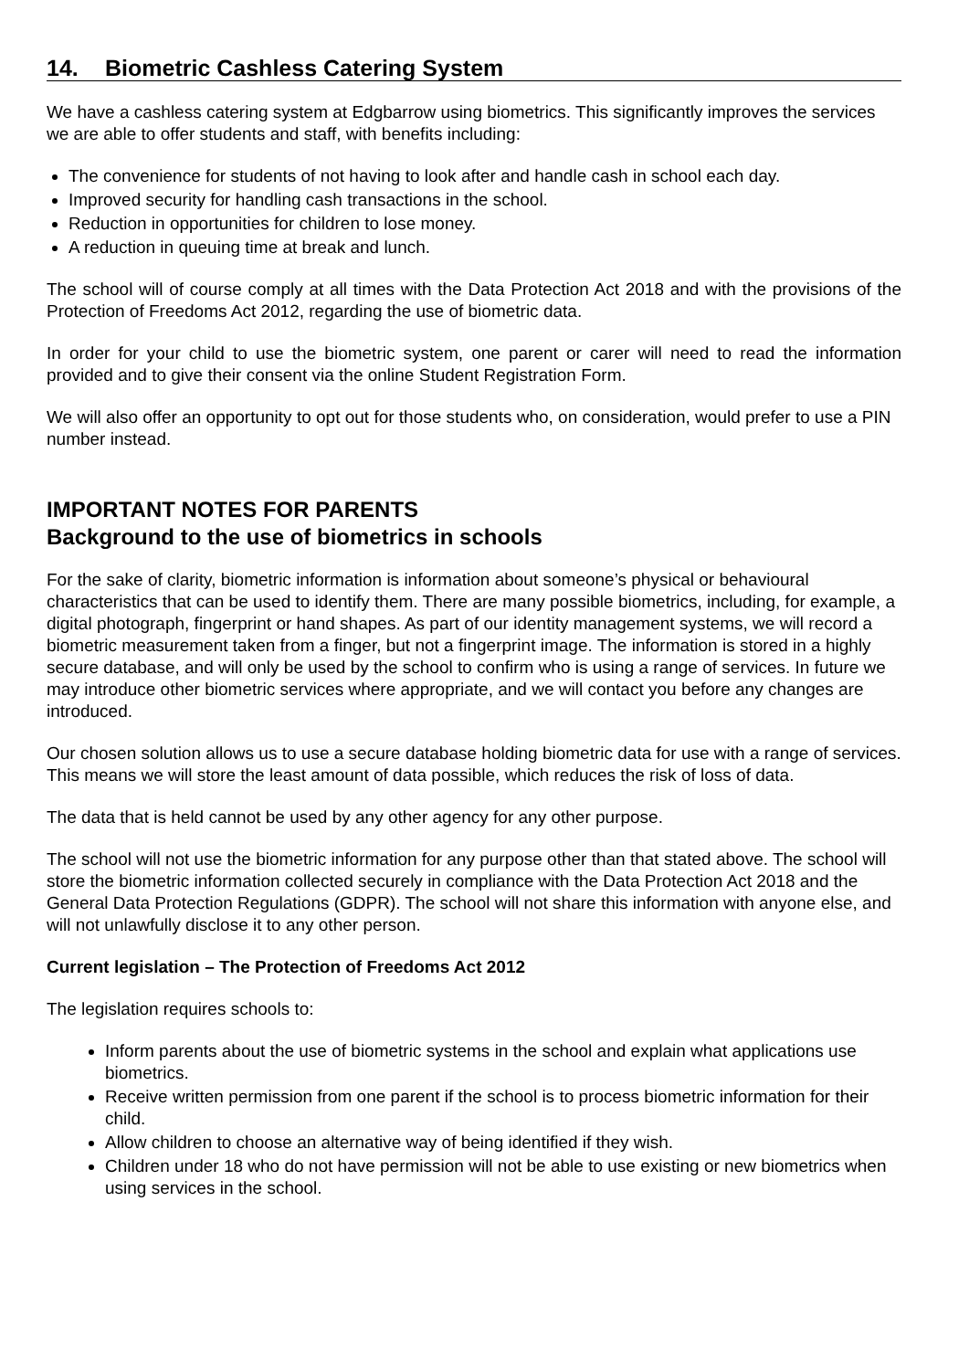14. Biometric Cashless Catering System
We have a cashless catering system at Edgbarrow using biometrics. This significantly improves the services we are able to offer students and staff, with benefits including:
The convenience for students of not having to look after and handle cash in school each day.
Improved security for handling cash transactions in the school.
Reduction in opportunities for children to lose money.
A reduction in queuing time at break and lunch.
The school will of course comply at all times with the Data Protection Act 2018 and with the provisions of the Protection of Freedoms Act 2012, regarding the use of biometric data.
In order for your child to use the biometric system, one parent or carer will need to read the information provided and to give their consent via the online Student Registration Form.
We will also offer an opportunity to opt out for those students who, on consideration, would prefer to use a PIN number instead.
IMPORTANT NOTES FOR PARENTS
Background to the use of biometrics in schools
For the sake of clarity, biometric information is information about someone’s physical or behavioural characteristics that can be used to identify them. There are many possible biometrics, including, for example, a digital photograph, fingerprint or hand shapes. As part of our identity management systems, we will record a biometric measurement taken from a finger, but not a fingerprint image. The information is stored in a highly secure database, and will only be used by the school to confirm who is using a range of services. In future we may introduce other biometric services where appropriate, and we will contact you before any changes are introduced.
Our chosen solution allows us to use a secure database holding biometric data for use with a range of services. This means we will store the least amount of data possible, which reduces the risk of loss of data.
The data that is held cannot be used by any other agency for any other purpose.
The school will not use the biometric information for any purpose other than that stated above. The school will store the biometric information collected securely in compliance with the Data Protection Act 2018 and the General Data Protection Regulations (GDPR). The school will not share this information with anyone else, and will not unlawfully disclose it to any other person.
Current legislation – The Protection of Freedoms Act 2012
The legislation requires schools to:
Inform parents about the use of biometric systems in the school and explain what applications use biometrics.
Receive written permission from one parent if the school is to process biometric information for their child.
Allow children to choose an alternative way of being identified if they wish.
Children under 18 who do not have permission will not be able to use existing or new biometrics when using services in the school.